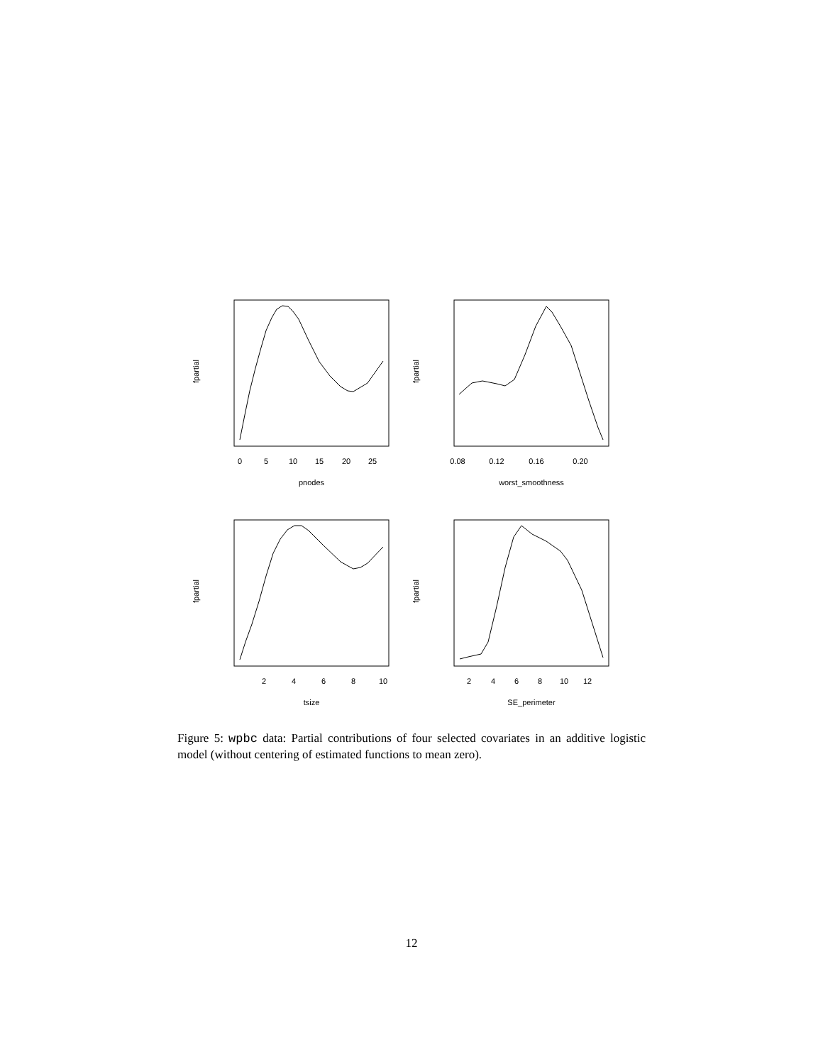pnodes
worst_smoothness
tsize
SE_perimeter
0
5
10
15
20
25
0.08
0.12
0.16
0.20
2
4
6
8
10
2
4
6
8
10
12
fpartial
fpartial
fpartial
fpartial
Figure 5: wpbc data: Partial contributions of four selected covariates in an additive logistic model (without centering of estimated functions to mean zero).
12